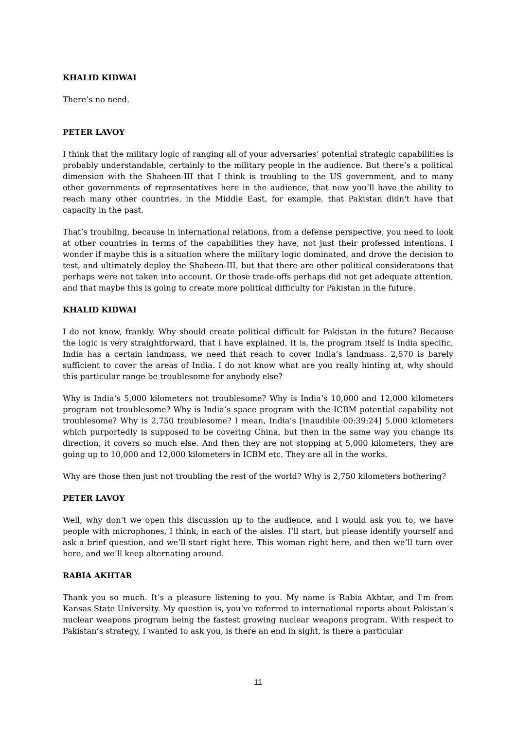KHALID KIDWAI
There’s no need.
PETER LAVOY
I think that the military logic of ranging all of your adversaries’ potential strategic capabilities is probably understandable, certainly to the military people in the audience. But there’s a political dimension with the Shaheen-III that I think is troubling to the US government, and to many other governments of representatives here in the audience, that now you’ll have the ability to reach many other countries, in the Middle East, for example, that Pakistan didn't have that capacity in the past.
That’s troubling, because in international relations, from a defense perspective, you need to look at other countries in terms of the capabilities they have, not just their professed intentions. I wonder if maybe this is a situation where the military logic dominated, and drove the decision to test, and ultimately deploy the Shaheen-III, but that there are other political considerations that perhaps were not taken into account. Or those trade-offs perhaps did not get adequate attention, and that maybe this is going to create more political difficulty for Pakistan in the future.
KHALID KIDWAI
I do not know, frankly. Why should create political difficult for Pakistan in the future? Because the logic is very straightforward, that I have explained. It is, the program itself is India specific, India has a certain landmass, we need that reach to cover India’s landmass. 2,570 is barely sufficient to cover the areas of India. I do not know what are you really hinting at, why should this particular range be troublesome for anybody else?
Why is India’s 5,000 kilometers not troublesome? Why is India’s 10,000 and 12,000 kilometers program not troublesome? Why is India’s space program with the ICBM potential capability not troublesome? Why is 2,750 troublesome? I mean, India’s [inaudible 00:39:24] 5,000 kilometers which purportedly is supposed to be covering China, but then in the same way you change its direction, it covers so much else. And then they are not stopping at 5,000 kilometers, they are going up to 10,000 and 12,000 kilometers in ICBM etc. They are all in the works.
Why are those then just not troubling the rest of the world? Why is 2,750 kilometers bothering?
PETER LAVOY
Well, why don't we open this discussion up to the audience, and I would ask you to, we have people with microphones, I think, in each of the aisles. I’ll start, but please identify yourself and ask a brief question, and we’ll start right here. This woman right here, and then we’ll turn over here, and we’ll keep alternating around.
RABIA AKHTAR
Thank you so much. It’s a pleasure listening to you. My name is Rabia Akhtar, and I'm from Kansas State University. My question is, you’ve referred to international reports about Pakistan’s nuclear weapons program being the fastest growing nuclear weapons program. With respect to Pakistan’s strategy, I wanted to ask you, is there an end in sight, is there a particular
11